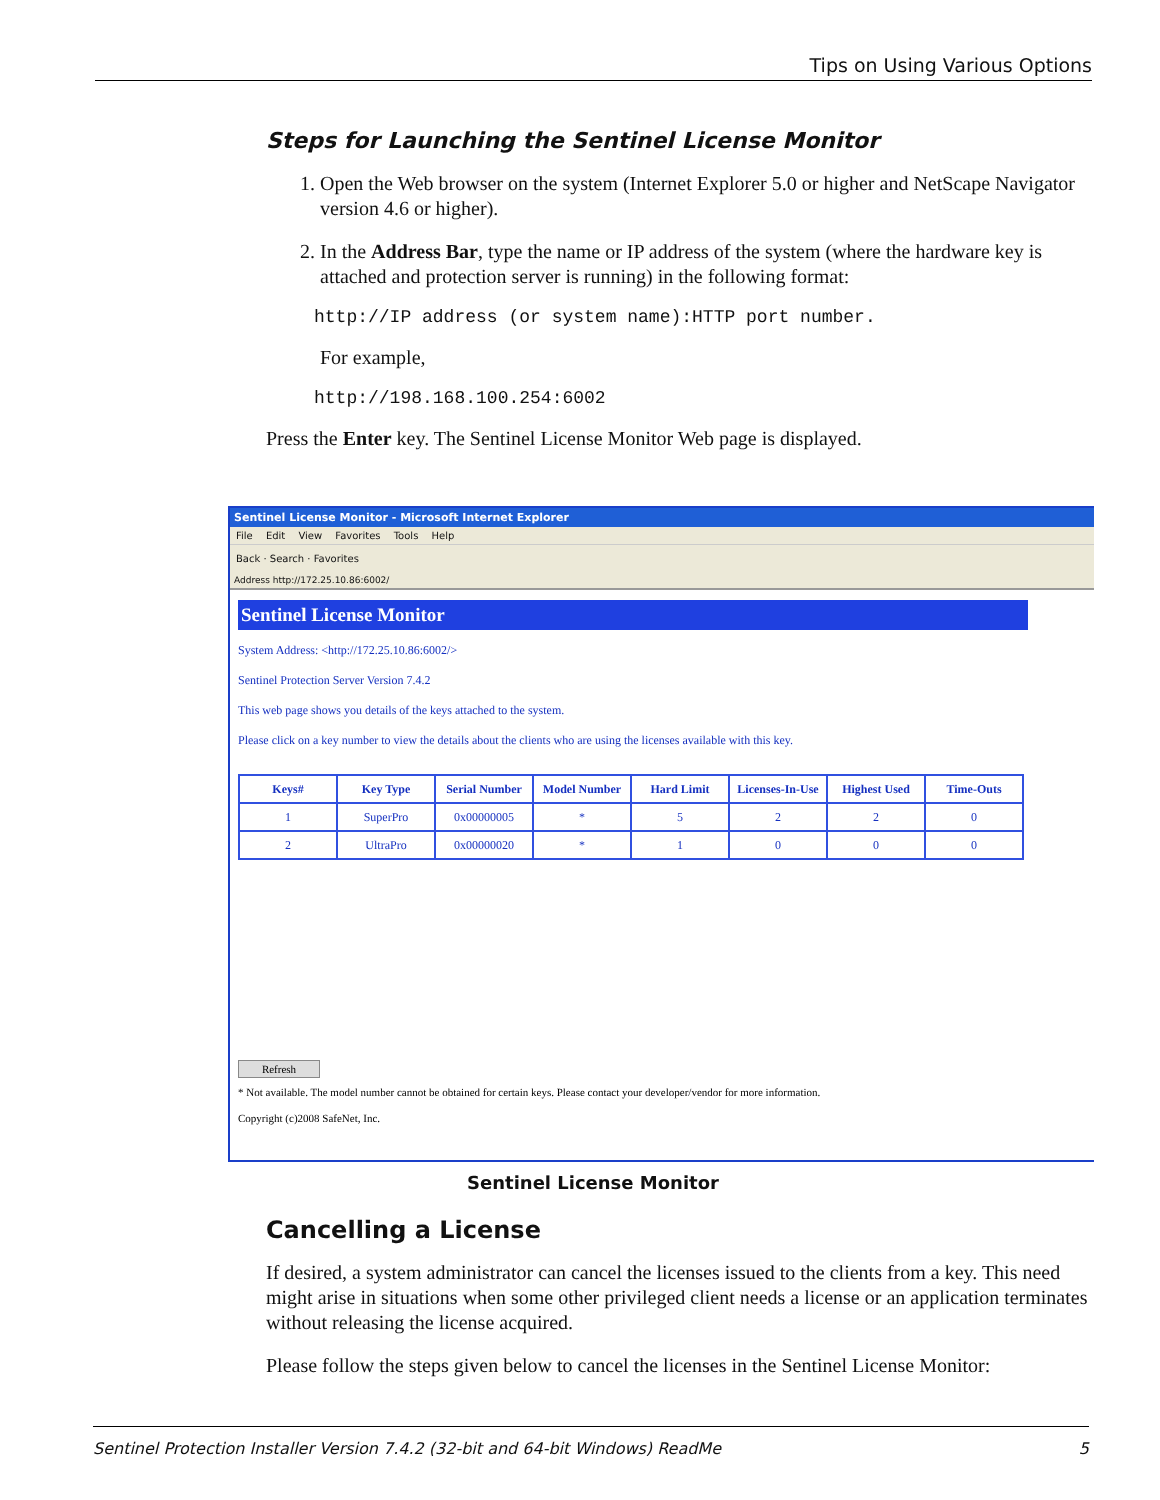Tips on Using Various Options
Steps for Launching the Sentinel License Monitor
1. Open the Web browser on the system (Internet Explorer 5.0 or higher and NetScape Navigator version 4.6 or higher).
2. In the Address Bar, type the name or IP address of the system (where the hardware key is attached and protection server is running) in the following format:
http://IP address (or system name):HTTP port number.
For example,
http://198.168.100.254:6002
Press the Enter key. The Sentinel License Monitor Web page is displayed.
Sentinel License Monitor - Microsoft Internet Explorer
File Edit View Favorites Tools Help
Back · Search · Favorites
Address http://172.25.10.86:6002/
Sentinel License Monitor
System Address: <http://172.25.10.86:6002/>
Sentinel Protection Server Version 7.4.2
This web page shows you details of the keys attached to the system.
Please click on a key number to view the details about the clients who are using the licenses available with this key.
| Keys# | Key Type | Serial Number | Model Number | Hard Limit | Licenses-In-Use | Highest Used | Time-Outs |
| --- | --- | --- | --- | --- | --- | --- | --- |
| 1 | SuperPro | 0x00000005 | * | 5 | 2 | 2 | 0 |
| 2 | UltraPro | 0x00000020 | * | 1 | 0 | 0 | 0 |
Refresh
* Not available. The model number cannot be obtained for certain keys. Please contact your developer/vendor for more information.
Copyright (c)2008 SafeNet, Inc.
Sentinel License Monitor
Cancelling a License
If desired, a system administrator can cancel the licenses issued to the clients from a key. This need might arise in situations when some other privileged client needs a license or an application terminates without releasing the license acquired.
Please follow the steps given below to cancel the licenses in the Sentinel License Monitor:
Sentinel Protection Installer Version 7.4.2 (32-bit and 64-bit Windows) ReadMe 5